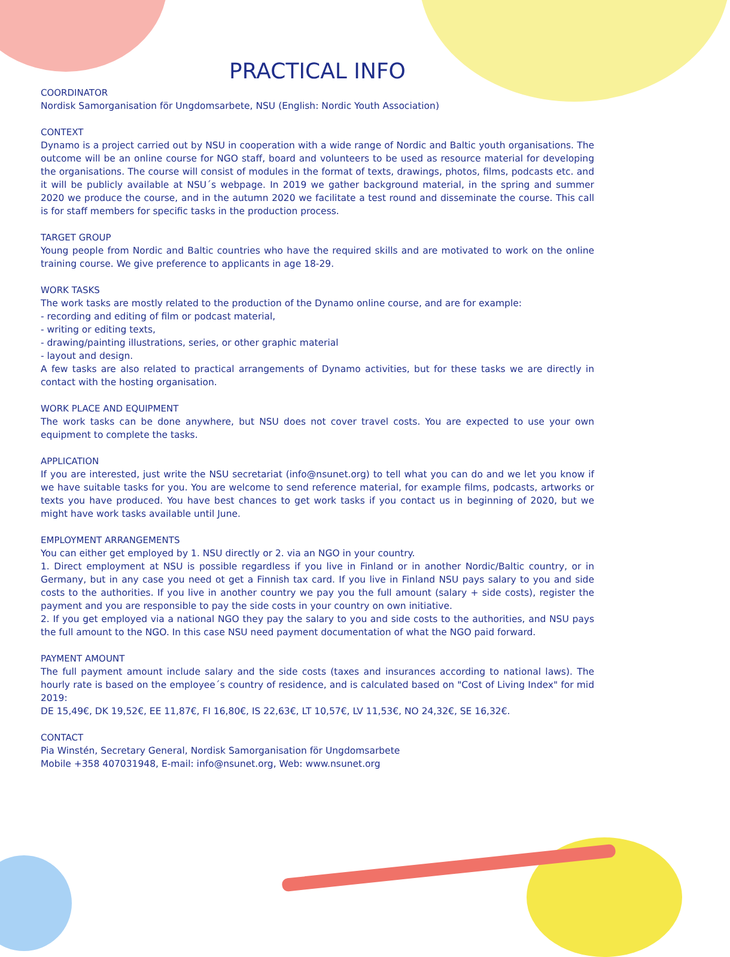PRACTICAL INFO
COORDINATOR
Nordisk Samorganisation för Ungdomsarbete, NSU (English: Nordic Youth Association)
CONTEXT
Dynamo is a project carried out by NSU in cooperation with a wide range of Nordic and Baltic youth organisations. The outcome will be an online course for NGO staff, board and volunteers to be used as resource material for developing the organisations. The course will consist of modules in the format of texts, drawings, photos, films, podcasts etc. and it will be publicly available at NSU´s webpage. In 2019 we gather background material, in the spring and summer 2020 we produce the course, and in the autumn 2020 we facilitate a test round and disseminate the course. This call is for staff members for specific tasks in the production process.
TARGET GROUP
Young people from Nordic and Baltic countries who have the required skills and are motivated to work on the online training course. We give preference to applicants in age 18-29.
WORK TASKS
The work tasks are mostly related to the production of the Dynamo online course, and are for example:
- recording and editing of film or podcast material,
- writing or editing texts,
- drawing/painting illustrations, series, or other graphic material
- layout and design.
A few tasks are also related to practical arrangements of Dynamo activities, but for these tasks we are directly in contact with the hosting organisation.
WORK PLACE AND EQUIPMENT
The work tasks can be done anywhere, but NSU does not cover travel costs. You are expected to use your own equipment to complete the tasks.
APPLICATION
If you are interested, just write the NSU secretariat (info@nsunet.org) to tell what you can do and we let you know if we have suitable tasks for you. You are welcome to send reference material, for example films, podcasts, artworks or texts you have produced. You have best chances to get work tasks if you contact us in beginning of 2020, but we might have work tasks available until June.
EMPLOYMENT ARRANGEMENTS
You can either get employed by 1. NSU directly or 2. via an NGO in your country.
1. Direct employment at NSU is possible regardless if you live in Finland or in another Nordic/Baltic country, or in Germany, but in any case you need ot get a Finnish tax card. If you live in Finland NSU pays salary to you and side costs to the authorities. If you live in another country we pay you the full amount (salary + side costs), register the payment and you are responsible to pay the side costs in your country on own initiative.
2. If you get employed via a national NGO they pay the salary to you and side costs to the authorities, and NSU pays the full amount to the NGO. In this case NSU need payment documentation of what the NGO paid forward.
PAYMENT AMOUNT
The full payment amount include salary and the side costs (taxes and insurances according to national laws). The hourly rate is based on the employee´s country of residence, and is calculated based on "Cost of Living Index" for mid 2019:
DE 15,49€, DK 19,52€, EE 11,87€, FI 16,80€, IS 22,63€, LT 10,57€, LV 11,53€, NO 24,32€, SE 16,32€.
CONTACT
Pia Winstén, Secretary General, Nordisk Samorganisation för Ungdomsarbete
Mobile +358 407031948, E-mail: info@nsunet.org, Web: www.nsunet.org